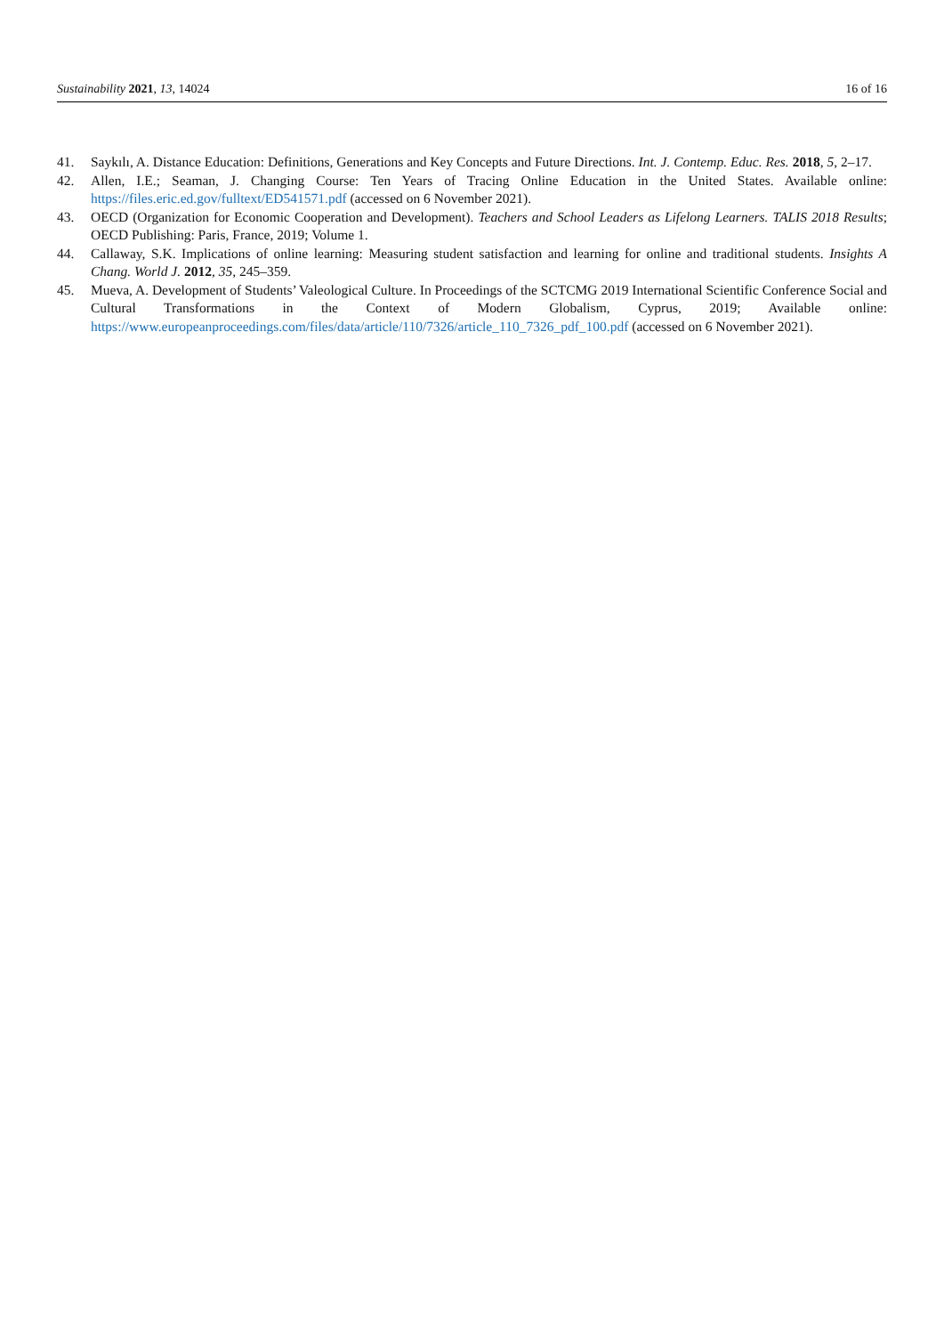Sustainability 2021, 13, 14024 16 of 16
41. Saykılı, A. Distance Education: Definitions, Generations and Key Concepts and Future Directions. Int. J. Contemp. Educ. Res. 2018, 5, 2–17.
42. Allen, I.E.; Seaman, J. Changing Course: Ten Years of Tracing Online Education in the United States. Available online: https://files.eric.ed.gov/fulltext/ED541571.pdf (accessed on 6 November 2021).
43. OECD (Organization for Economic Cooperation and Development). Teachers and School Leaders as Lifelong Learners. TALIS 2018 Results; OECD Publishing: Paris, France, 2019; Volume 1.
44. Callaway, S.K. Implications of online learning: Measuring student satisfaction and learning for online and traditional students. Insights A Chang. World J. 2012, 35, 245–359.
45. Mueva, A. Development of Students’ Valeological Culture. In Proceedings of the SCTCMG 2019 International Scientific Conference Social and Cultural Transformations in the Context of Modern Globalism, Cyprus, 2019; Available online: https://www.europeanproceedings.com/files/data/article/110/7326/article_110_7326_pdf_100.pdf (accessed on 6 November 2021).